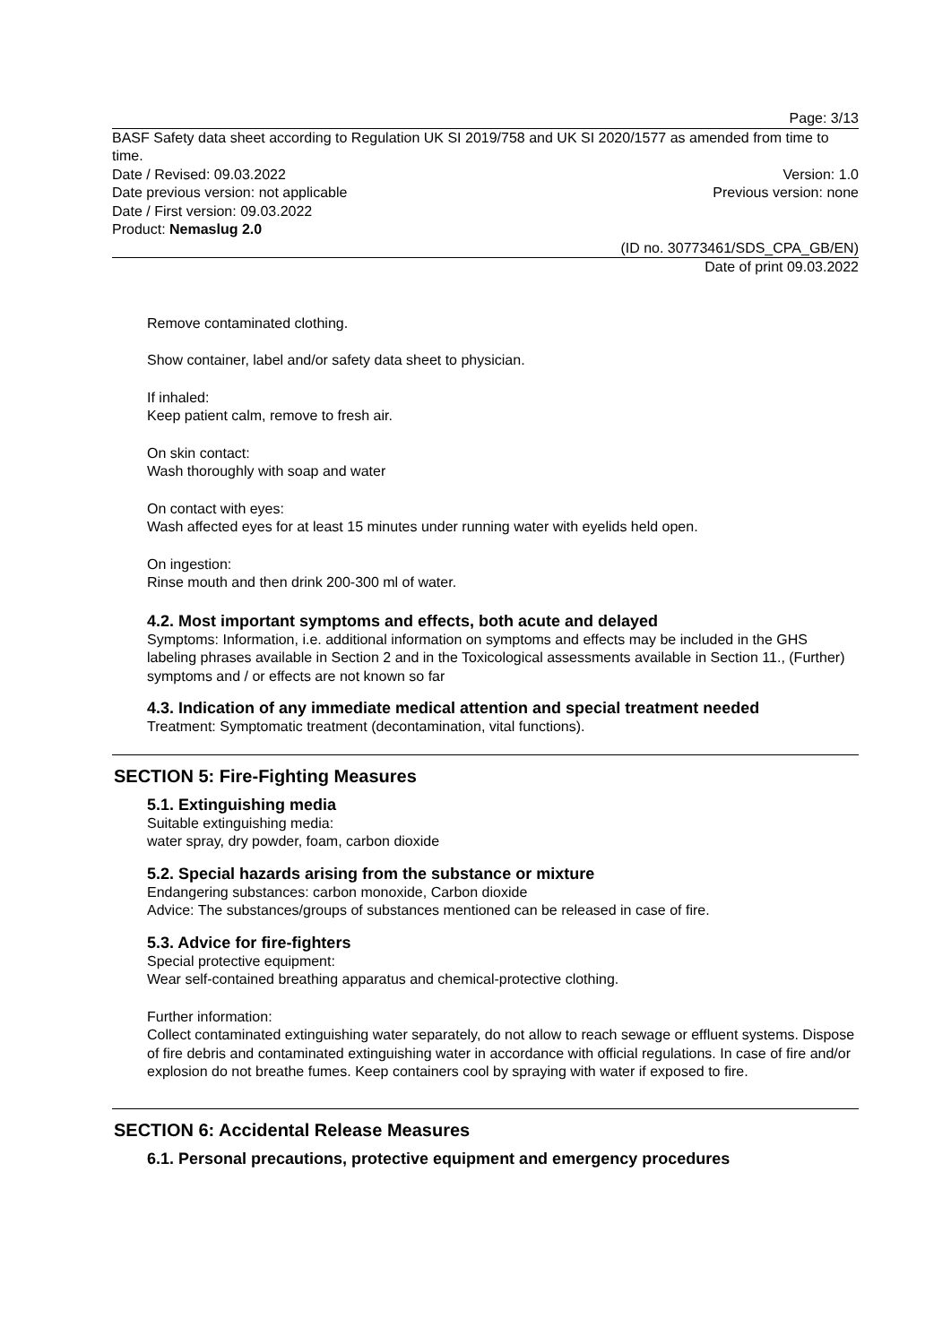Page: 3/13
BASF Safety data sheet according to Regulation UK SI 2019/758 and UK SI 2020/1577 as amended from time to time.
Date / Revised: 09.03.2022 Version: 1.0
Date previous version: not applicable Previous version: none
Date / First version: 09.03.2022
Product: Nemaslug 2.0
(ID no. 30773461/SDS_CPA_GB/EN)
Date of print 09.03.2022
Remove contaminated clothing.
Show container, label and/or safety data sheet to physician.
If inhaled:
Keep patient calm, remove to fresh air.
On skin contact:
Wash thoroughly with soap and water
On contact with eyes:
Wash affected eyes for at least 15 minutes under running water with eyelids held open.
On ingestion:
Rinse mouth and then drink 200-300 ml of water.
4.2. Most important symptoms and effects, both acute and delayed
Symptoms: Information, i.e. additional information on symptoms and effects may be included in the GHS labeling phrases available in Section 2 and in the Toxicological assessments available in Section 11., (Further) symptoms and / or effects are not known so far
4.3. Indication of any immediate medical attention and special treatment needed
Treatment: Symptomatic treatment (decontamination, vital functions).
SECTION 5: Fire-Fighting Measures
5.1. Extinguishing media
Suitable extinguishing media:
water spray, dry powder, foam, carbon dioxide
5.2. Special hazards arising from the substance or mixture
Endangering substances: carbon monoxide, Carbon dioxide
Advice: The substances/groups of substances mentioned can be released in case of fire.
5.3. Advice for fire-fighters
Special protective equipment:
Wear self-contained breathing apparatus and chemical-protective clothing.
Further information:
Collect contaminated extinguishing water separately, do not allow to reach sewage or effluent systems. Dispose of fire debris and contaminated extinguishing water in accordance with official regulations. In case of fire and/or explosion do not breathe fumes. Keep containers cool by spraying with water if exposed to fire.
SECTION 6: Accidental Release Measures
6.1. Personal precautions, protective equipment and emergency procedures